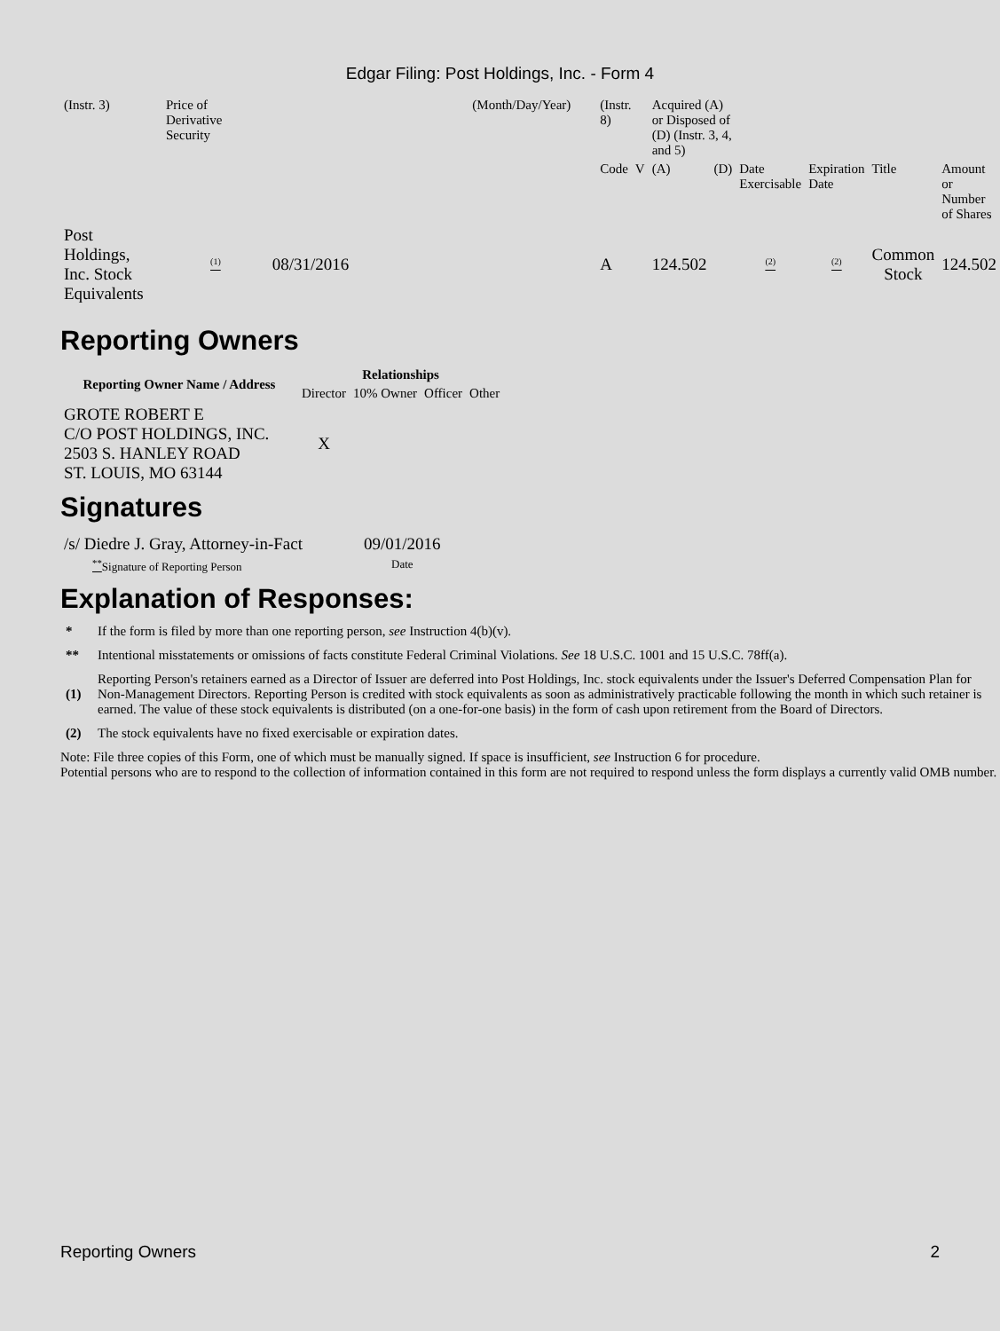Edgar Filing: Post Holdings, Inc. - Form 4
| (Instr. 3) | Price of Derivative Security | | (Month/Day/Year) | (Instr. 8) | | Acquired (A) or Disposed of (D) (Instr. 3, 4, and 5) | | | | | |
| | | | | Code | V | (A) | (D) | Date Exercisable | Expiration Date | Title | Amount or Number of Shares |
| Post Holdings, Inc. Stock Equivalents | <sup>(1)</sup> | 08/31/2016 | | A | | 124.502 | | <sup>(2)</sup> | <sup>(2)</sup> | Common Stock | 124.502 |
Reporting Owners
| Reporting Owner Name / Address | Relationships | | | |
| --- | --- | --- | --- | --- |
| | Director | 10% Owner | Officer | Other |
| GROTE ROBERT E C/O POST HOLDINGS, INC. 2503 S. HANLEY ROAD ST. LOUIS, MO 63144 | X | | | |
Signatures
| /s/ Diedre J. Gray, Attorney-in-Fact | 09/01/2016 |
| <sup>**</sup> Signature of Reporting Person | Date |
Explanation of Responses:
* If the form is filed by more than one reporting person, see Instruction 4(b)(v).
** Intentional misstatements or omissions of facts constitute Federal Criminal Violations. See 18 U.S.C. 1001 and 15 U.S.C. 78ff(a).
(1) Reporting Person's retainers earned as a Director of Issuer are deferred into Post Holdings, Inc. stock equivalents under the Issuer's Deferred Compensation Plan for Non-Management Directors. Reporting Person is credited with stock equivalents as soon as administratively practicable following the month in which such retainer is earned. The value of these stock equivalents is distributed (on a one-for-one basis) in the form of cash upon retirement from the Board of Directors.
(2) The stock equivalents have no fixed exercisable or expiration dates.
Note: File three copies of this Form, one of which must be manually signed. If space is insufficient, see Instruction 6 for procedure.
Potential persons who are to respond to the collection of information contained in this form are not required to respond unless the form displays a currently valid OMB number.
Reporting Owners 2